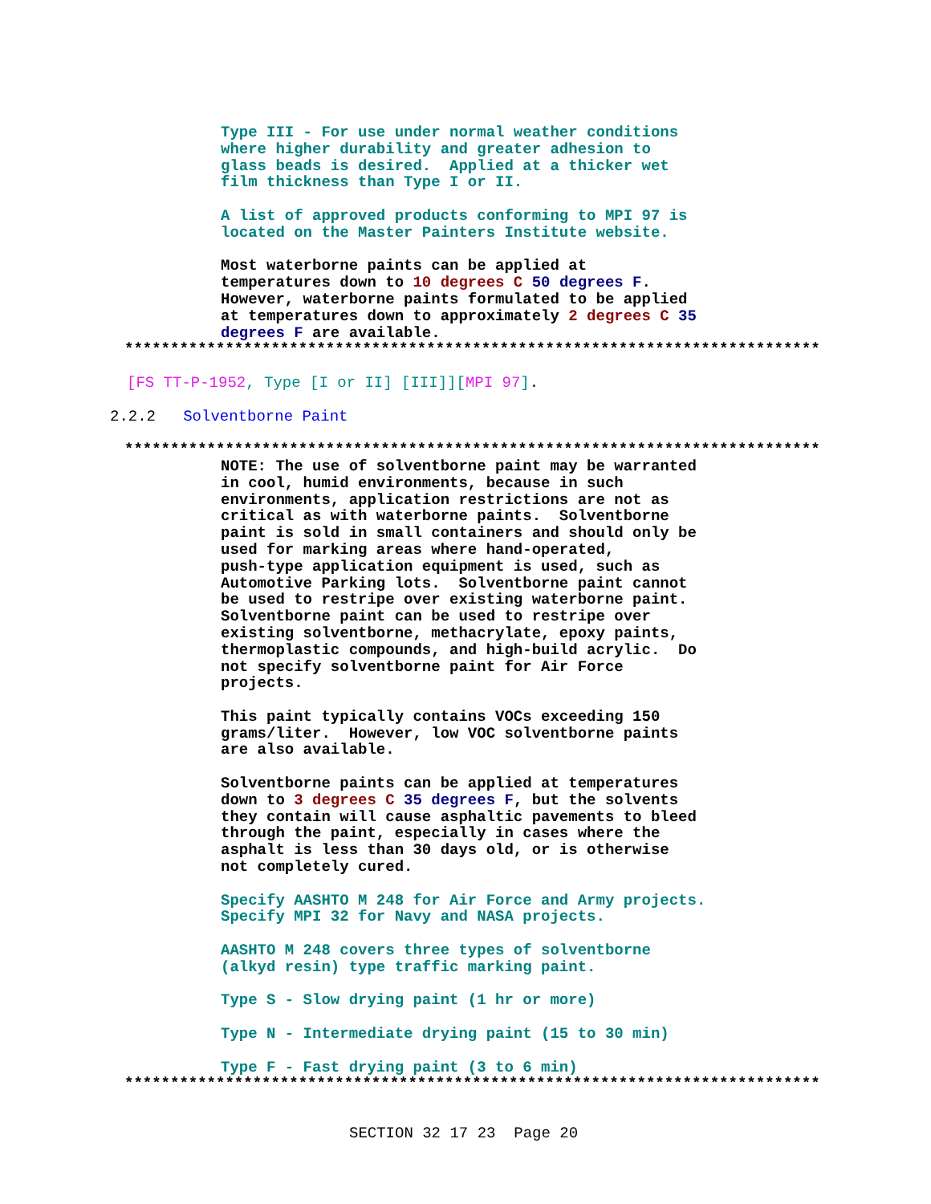Type III - For use under normal weather conditions where higher durability and greater adhesion to glass beads is desired. Applied at a thicker wet film thickness than Type I or II.
A list of approved products conforming to MPI 97 is located on the Master Painters Institute website.
Most waterborne paints can be applied at temperatures down to 10 degrees C 50 degrees F. However, waterborne paints formulated to be applied at temperatures down to approximately 2 degrees C 35 degrees F are available.
****************************************************************************
[FS TT-P-1952, Type [I or II] [III]][MPI 97].
2.2.2 Solventborne Paint
****************************************************************************
NOTE: The use of solventborne paint may be warranted in cool, humid environments, because in such environments, application restrictions are not as critical as with waterborne paints. Solventborne paint is sold in small containers and should only be used for marking areas where hand-operated, push-type application equipment is used, such as Automotive Parking lots. Solventborne paint cannot be used to restripe over existing waterborne paint. Solventborne paint can be used to restripe over existing solventborne, methacrylate, epoxy paints, thermoplastic compounds, and high-build acrylic. Do not specify solventborne paint for Air Force projects.
This paint typically contains VOCs exceeding 150 grams/liter. However, low VOC solventborne paints are also available.
Solventborne paints can be applied at temperatures down to 3 degrees C 35 degrees F, but the solvents they contain will cause asphaltic pavements to bleed through the paint, especially in cases where the asphalt is less than 30 days old, or is otherwise not completely cured.
Specify AASHTO M 248 for Air Force and Army projects. Specify MPI 32 for Navy and NASA projects.
AASHTO M 248 covers three types of solventborne (alkyd resin) type traffic marking paint.
Type S - Slow drying paint (1 hr or more)
Type N - Intermediate drying paint (15 to 30 min)
Type F - Fast drying paint (3 to 6 min)
****************************************************************************
SECTION 32 17 23 Page 20